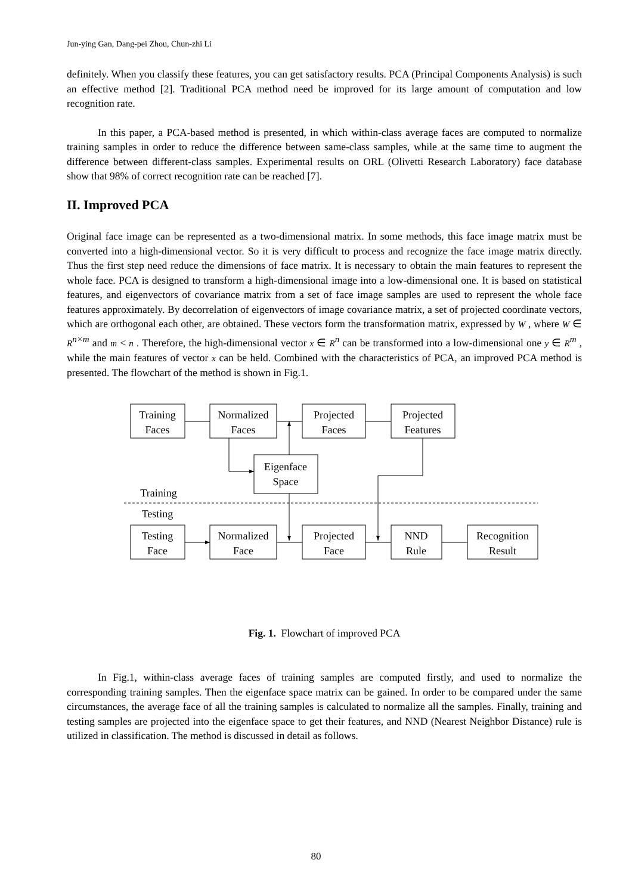Jun-ying Gan, Dang-pei Zhou, Chun-zhi Li
definitely. When you classify these features, you can get satisfactory results. PCA (Principal Components Analysis) is such an effective method [2]. Traditional PCA method need be improved for its large amount of computation and low recognition rate.
In this paper, a PCA-based method is presented, in which within-class average faces are computed to normalize training samples in order to reduce the difference between same-class samples, while at the same time to augment the difference between different-class samples. Experimental results on ORL (Olivetti Research Laboratory) face database show that 98% of correct recognition rate can be reached [7].
II. Improved PCA
Original face image can be represented as a two-dimensional matrix. In some methods, this face image matrix must be converted into a high-dimensional vector. So it is very difficult to process and recognize the face image matrix directly. Thus the first step need reduce the dimensions of face matrix. It is necessary to obtain the main features to represent the whole face. PCA is designed to transform a high-dimensional image into a low-dimensional one. It is based on statistical features, and eigenvectors of covariance matrix from a set of face image samples are used to represent the whole face features approximately. By decorrelation of eigenvectors of image covariance matrix, a set of projected coordinate vectors, which are orthogonal each other, are obtained. These vectors form the transformation matrix, expressed by W , where W ∈ R<sup>n×m</sup> and m < n . Therefore, the high-dimensional vector x ∈ R<sup>n</sup> can be transformed into a low-dimensional one y ∈ R<sup>m</sup> , while the main features of vector x can be held. Combined with the characteristics of PCA, an improved PCA method is presented. The flowchart of the method is shown in Fig.1.
Training
Faces
Normalized
Faces
Projected
Faces
Projected
Features
Eigenface
Space
Training
Testing
Testing
Face
Normalized
Face
Projected
Face
NND
Rule
Recognition
Result
Fig. 1. Flowchart of improved PCA
In Fig.1, within-class average faces of training samples are computed firstly, and used to normalize the corresponding training samples. Then the eigenface space matrix can be gained. In order to be compared under the same circumstances, the average face of all the training samples is calculated to normalize all the samples. Finally, training and testing samples are projected into the eigenface space to get their features, and NND (Nearest Neighbor Distance) rule is utilized in classification. The method is discussed in detail as follows.
80